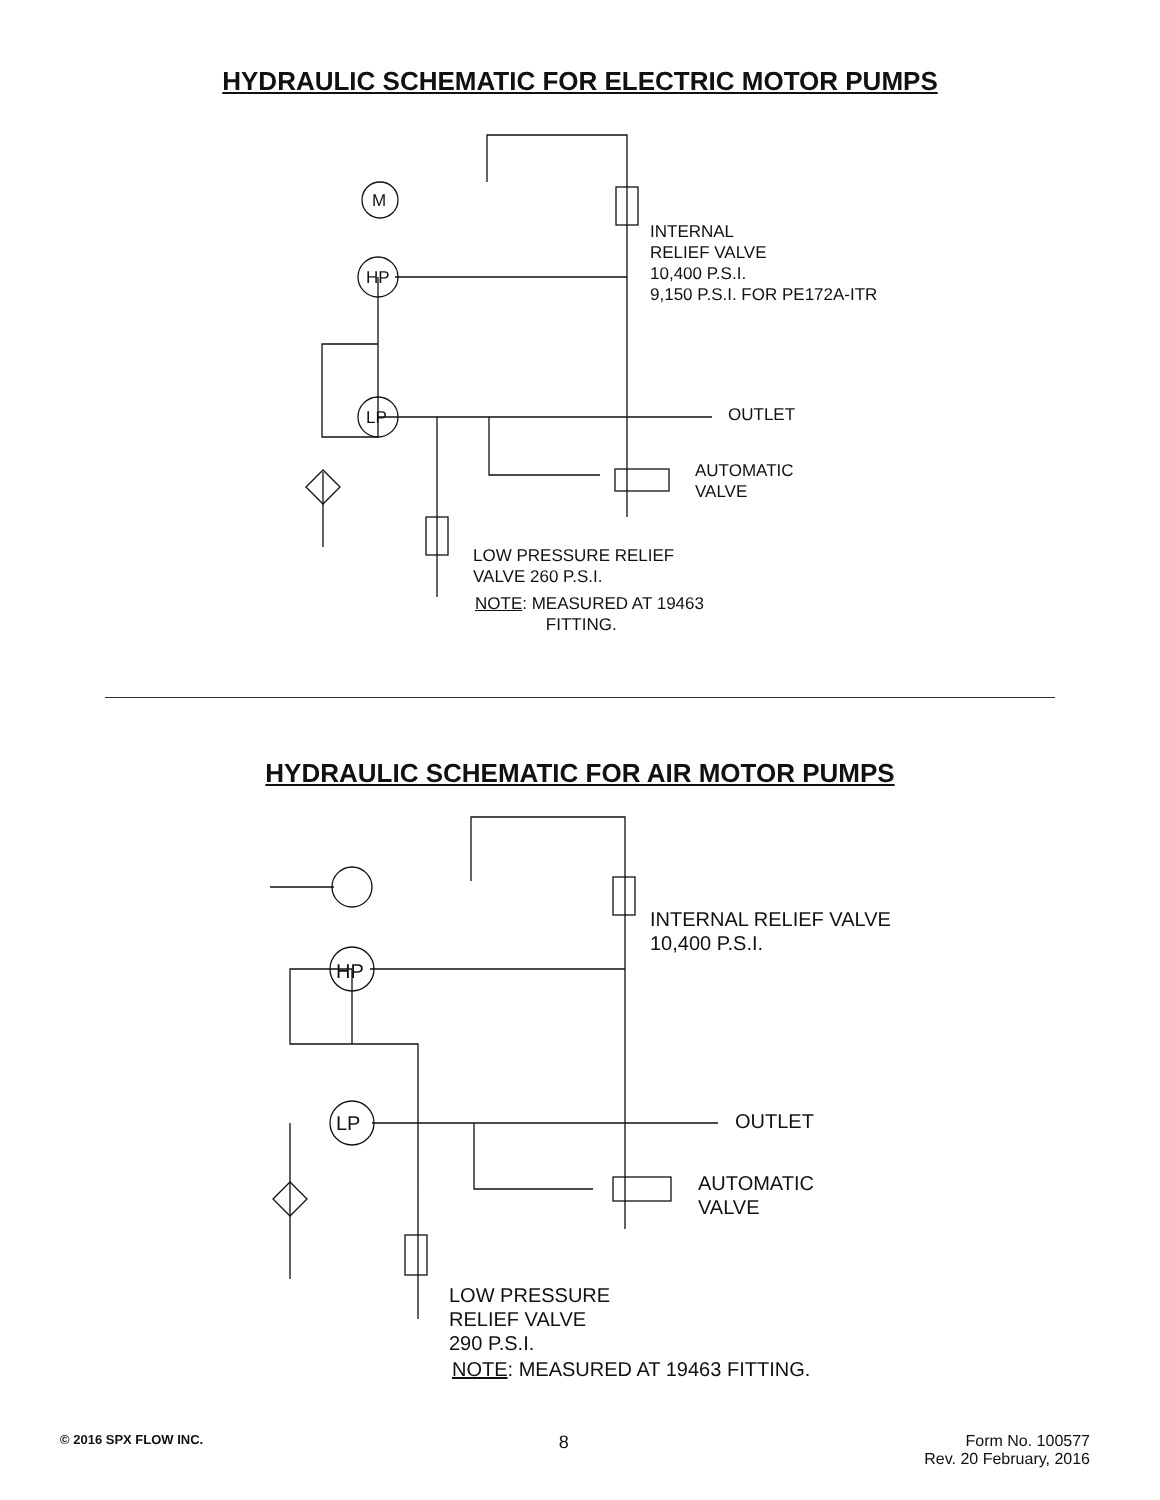HYDRAULIC SCHEMATIC FOR ELECTRIC MOTOR PUMPS
M
HP
LP
INTERNAL
RELIEF VALVE
10,400 P.S.I.
9,150 P.S.I. FOR PE172A-ITR
OUTLET
AUTOMATIC
VALVE
LOW PRESSURE RELIEF
VALVE 260 P.S.I.
NOTE: MEASURED AT 19463
FITTING.
HYDRAULIC SCHEMATIC FOR AIR MOTOR PUMPS
HP
LP
INTERNAL RELIEF VALVE
10,400 P.S.I.
OUTLET
AUTOMATIC
VALVE
LOW PRESSURE
RELIEF VALVE
290 P.S.I.
NOTE: MEASURED AT 19463 FITTING.
© 2016 SPX FLOW INC.
8 Form No. 100577
Rev. 20 February, 2016